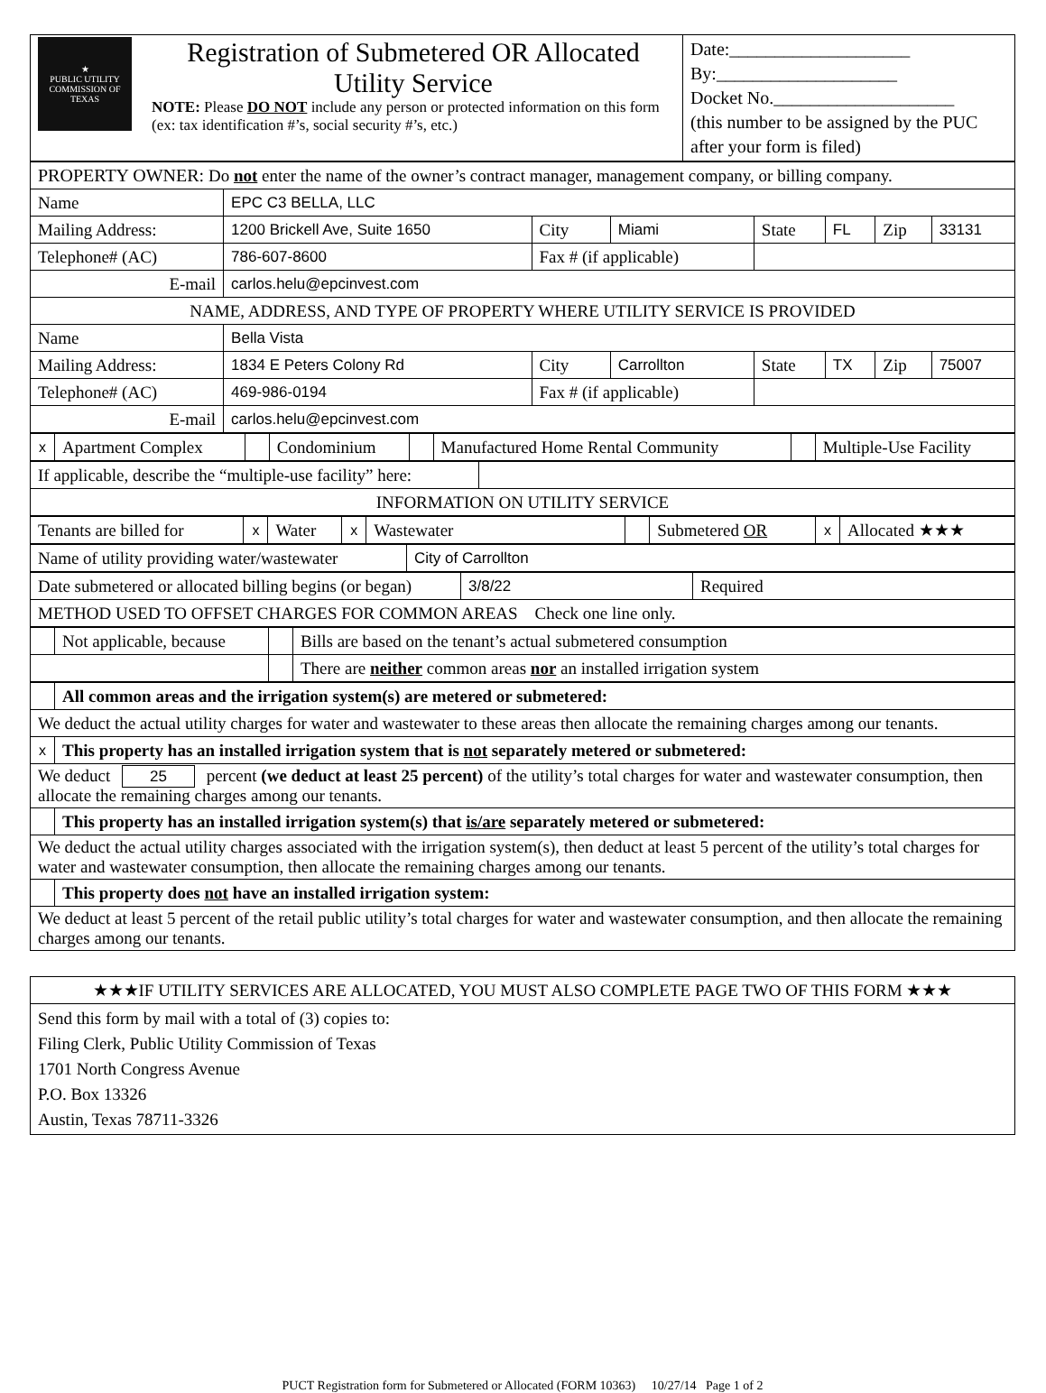| ★ PUBLIC UTILITY COMMISSION OF TEXAS | Registration of Submetered OR Allocated Utility Service NOTE: Please DO NOT include any person or protected information on this form (ex: tax identification #’s, social security #’s, etc.) | Date:____________________ By:____________________ Docket No.____________________ (this number to be assigned by the PUC after your form is filed) |
| PROPERTY OWNER: Do not enter the name of the owner’s contract manager, management company, or billing company. | | | | | | | |
| Name | EPC C3 BELLA, LLC | | | | | | |
| Mailing Address: | 1200 Brickell Ave, Suite 1650 | City | Miami | State | FL | Zip | 33131 |
| Telephone# (AC) | 786-607-8600 | Fax # (if applicable) | | | | | |
| E-mail | carlos.helu@epcinvest.com | | | | | | |
| NAME, ADDRESS, AND TYPE OF PROPERTY WHERE UTILITY SERVICE IS PROVIDED | | | | | | | |
| Name | Bella Vista | | | | | | |
| Mailing Address: | 1834 E Peters Colony Rd | City | Carrollton | State | TX | Zip | 75007 |
| Telephone# (AC) | 469-986-0194 | Fax # (if applicable) | | | | | |
| E-mail | carlos.helu@epcinvest.com | | | | | | |
| x | Apartment Complex | | Condominium | | Manufactured Home Rental Community | | Multiple-Use Facility |
| If applicable, describe the “multiple-use facility” here: | |
| INFORMATION ON UTILITY SERVICE | |
| Tenants are billed for | x | Water | x | Wastewater | | Submetered OR | x | Allocated ★★★ |
| Name of utility providing water/wastewater | City of Carrollton |
| Date submetered or allocated billing begins (or began) | 3/8/22 | Required |
| METHOD USED TO OFFSET CHARGES FOR COMMON AREAS Check one line only. | | |
| | Not applicable, because | | Bills are based on the tenant’s actual submetered consumption |
| | | | There are neither common areas nor an installed irrigation system |
| | All common areas and the irrigation system(s) are metered or submetered: |
| We deduct the actual utility charges for water and wastewater to these areas then allocate the remaining charges among our tenants. | |
| x | This property has an installed irrigation system that is not separately metered or submetered: |
| We deduct 25 percent (we deduct at least 25 percent) of the utility’s total charges for water and wastewater consumption, then allocate the remaining charges among our tenants. | |
| | This property has an installed irrigation system(s) that is/are separately metered or submetered: |
| We deduct the actual utility charges associated with the irrigation system(s), then deduct at least 5 percent of the utility’s total charges for water and wastewater consumption, then allocate the remaining charges among our tenants. | |
| | This property does not have an installed irrigation system: |
| We deduct at least 5 percent of the retail public utility’s total charges for water and wastewater consumption, and then allocate the remaining charges among our tenants. | |
| ★★★IF UTILITY SERVICES ARE ALLOCATED, YOU MUST ALSO COMPLETE PAGE TWO OF THIS FORM ★★★ |
| Send this form by mail with a total of (3) copies to: Filing Clerk, Public Utility Commission of Texas 1701 North Congress Avenue P.O. Box 13326 Austin, Texas 78711-3326 |
PUCT Registration form for Submetered or Allocated (FORM 10363) 10/27/14 Page 1 of 2